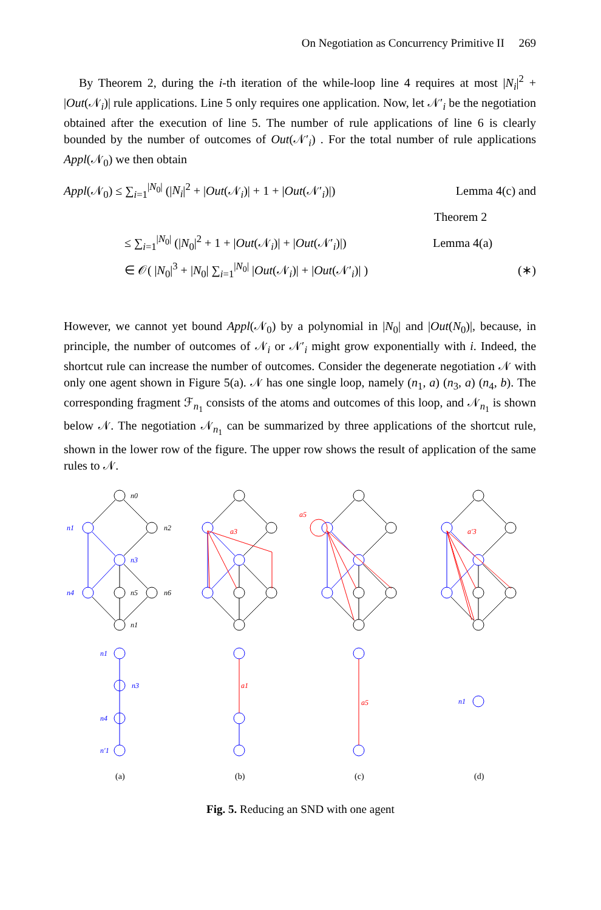On Negotiation as Concurrency Primitive II 269
By Theorem 2, during the i-th iteration of the while-loop line 4 requires at most |N<sub>i</sub>|<sup>2</sup> + |Out(𝒩<sub>i</sub>)| rule applications. Line 5 only requires one application. Now, let 𝒩′<sub>i</sub> be the negotiation obtained after the execution of line 5. The number of rule applications of line 6 is clearly bounded by the number of outcomes of Out(𝒩′<sub>i</sub>) . For the total number of rule applications Appl(𝒩<sub>0</sub>) we then obtain
Appl(𝒩<sub>0</sub>) ≤ ∑<sub>i=1</sub><sup>|N<sub>0</sub>|</sup> (|N<sub>i</sub>|<sup>2</sup> + |Out(𝒩<sub>i</sub>)| + 1 + |Out(𝒩′<sub>i</sub>)|) Lemma 4(c) and
Theorem 2
≤ ∑<sub>i=1</sub><sup>|N<sub>0</sub>|</sup> (|N<sub>0</sub>|<sup>2</sup> + 1 + |Out(𝒩<sub>i</sub>)| + |Out(𝒩′<sub>i</sub>)|) Lemma 4(a)
∈ 𝒪( |N<sub>0</sub>|<sup>3</sup> + |N<sub>0</sub>| ∑<sub>i=1</sub><sup>|N<sub>0</sub>|</sup> |Out(𝒩<sub>i</sub>)| + |Out(𝒩′<sub>i</sub>)| ) (∗)
However, we cannot yet bound Appl(𝒩<sub>0</sub>) by a polynomial in |N<sub>0</sub>| and |Out(N<sub>0</sub>)|, because, in principle, the number of outcomes of 𝒩<sub>i</sub> or 𝒩′<sub>i</sub> might grow exponentially with i. Indeed, the shortcut rule can increase the number of outcomes. Consider the degenerate negotiation 𝒩 with only one agent shown in Figure 5(a). 𝒩 has one single loop, namely (n<sub>1</sub>, a) (n<sub>3</sub>, a) (n<sub>4</sub>, b). The corresponding fragment ℱ<sub>n<sub>1</sub></sub> consists of the atoms and outcomes of this loop, and 𝒩<sub>n<sub>1</sub></sub> is shown below 𝒩. The negotiation 𝒩<sub>n<sub>1</sub></sub> can be summarized by three applications of the shortcut rule, shown in the lower row of the figure. The upper row shows the result of application of the same rules to 𝒩.
n0
n1
n2
n3
n4
n5
n6
n1
a3
a5
a′3
n1
n3
n4
n′1
a1
a5
n1
(a) (b) (c) (d)
Fig. 5. Reducing an SND with one agent